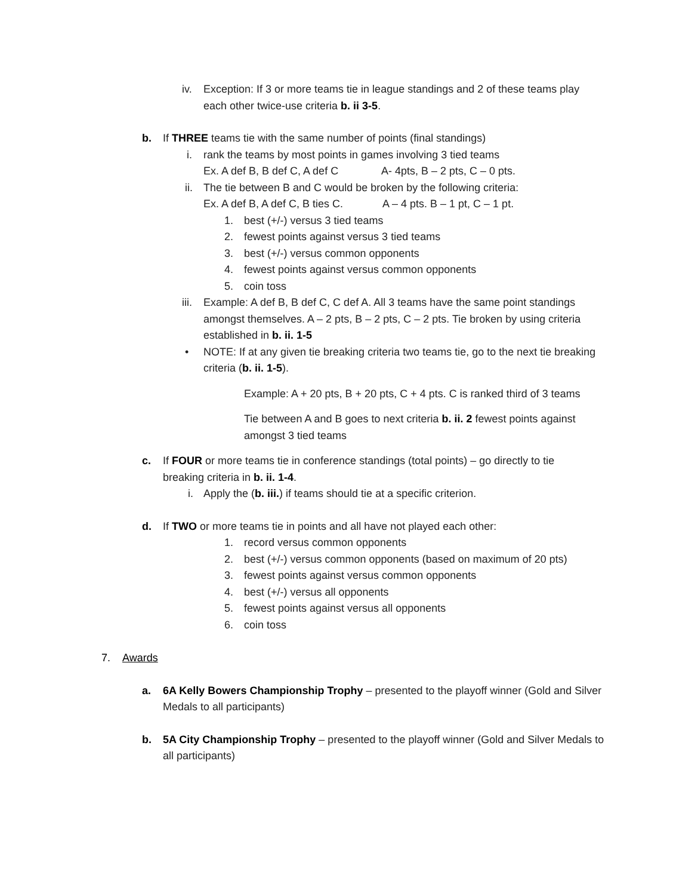iv. Exception: If 3 or more teams tie in league standings and 2 of these teams play
each other twice-use criteria b. ii 3-5.
b. If THREE teams tie with the same number of points (final standings)
i. rank the teams by most points in games involving 3 tied teams
Ex. A def B, B def C, A def C A- 4pts, B – 2 pts, C – 0 pts.
ii. The tie between B and C would be broken by the following criteria:
Ex. A def B, A def C, B ties C. A – 4 pts. B – 1 pt, C – 1 pt.
1. best (+/-) versus 3 tied teams
2. fewest points against versus 3 tied teams
3. best (+/-) versus common opponents
4. fewest points against versus common opponents
5. coin toss
iii. Example: A def B, B def C, C def A. All 3 teams have the same point standings
amongst themselves. A – 2 pts, B – 2 pts, C – 2 pts. Tie broken by using criteria
established in b. ii. 1-5
• NOTE: If at any given tie breaking criteria two teams tie, go to the next tie breaking
criteria (b. ii. 1-5).
Example: A + 20 pts, B + 20 pts, C + 4 pts. C is ranked third of 3 teams
Tie between A and B goes to next criteria b. ii. 2 fewest points against
amongst 3 tied teams
c. If FOUR or more teams tie in conference standings (total points) – go directly to tie
breaking criteria in b. ii. 1-4.
i. Apply the (b. iii.) if teams should tie at a specific criterion.
d. If TWO or more teams tie in points and all have not played each other:
1. record versus common opponents
2. best (+/-) versus common opponents (based on maximum of 20 pts)
3. fewest points against versus common opponents
4. best (+/-) versus all opponents
5. fewest points against versus all opponents
6. coin toss
7. Awards
a. 6A Kelly Bowers Championship Trophy – presented to the playoff winner (Gold and Silver
Medals to all participants)
b. 5A City Championship Trophy – presented to the playoff winner (Gold and Silver Medals to
all participants)